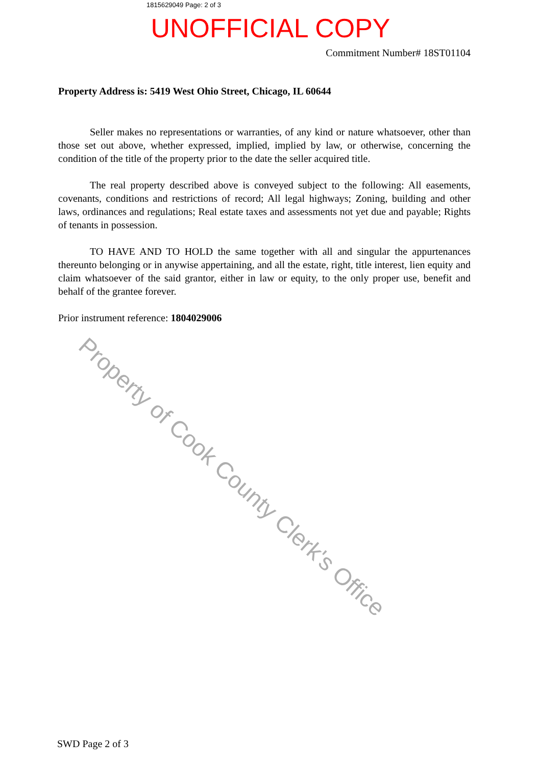1815629049 Page: 2 of 3
UNOFFICIAL COPY
Commitment Number# 18ST01104
Property Address is: 5419 West Ohio Street, Chicago, IL 60644
Seller makes no representations or warranties, of any kind or nature whatsoever, other than those set out above, whether expressed, implied, implied by law, or otherwise, concerning the condition of the title of the property prior to the date the seller acquired title.
The real property described above is conveyed subject to the following: All easements, covenants, conditions and restrictions of record; All legal highways; Zoning, building and other laws, ordinances and regulations; Real estate taxes and assessments not yet due and payable; Rights of tenants in possession.
TO HAVE AND TO HOLD the same together with all and singular the appurtenances thereunto belonging or in anywise appertaining, and all the estate, right, title interest, lien equity and claim whatsoever of the said grantor, either in law or equity, to the only proper use, benefit and behalf of the grantee forever.
Prior instrument reference: 1804029006
SWD Page 2 of 3
Property of Cook County Clerk's Office